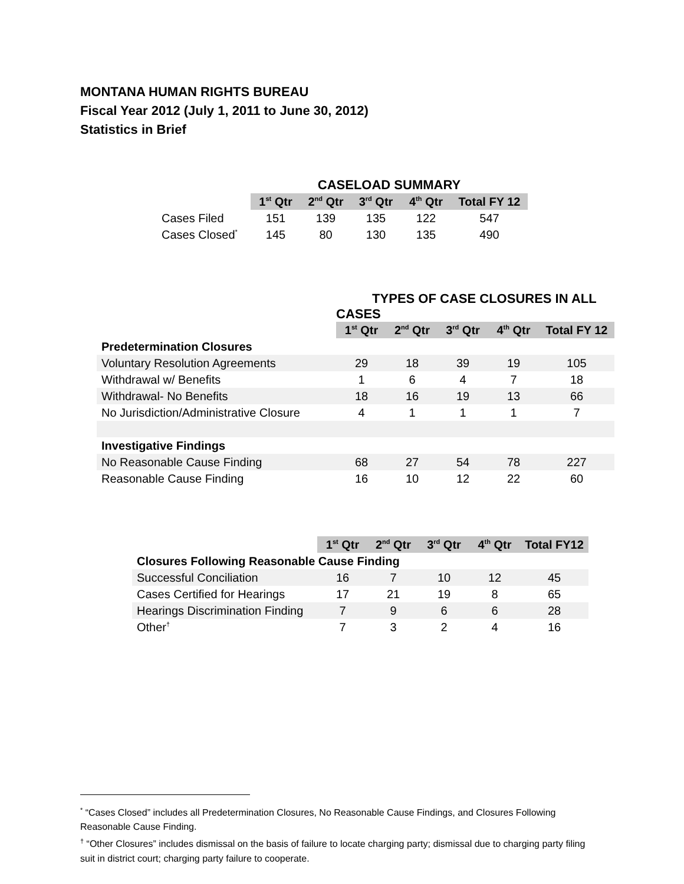MONTANA HUMAN RIGHTS BUREAU
Fiscal Year 2012 (July 1, 2011 to June 30, 2012)
Statistics in Brief
| | CASELOAD SUMMARY | | | | |
| | 1<sup>st</sup> Qtr | 2<sup>nd</sup> Qtr | 3<sup>rd</sup> Qtr | 4<sup>th</sup> Qtr | Total FY 12 |
| Cases Filed | 151 | 139 | 135 | 122 | 547 |
| Cases Closed<sup>*</sup> | 145 | 80 | 130 | 135 | 490 |
| | TYPES OF CASE CLOSURES IN ALL CASES | | | | |
| | 1<sup>st</sup> Qtr | 2<sup>nd</sup> Qtr | 3<sup>rd</sup> Qtr | 4<sup>th</sup> Qtr | Total FY 12 |
| Predetermination Closures | | | | | |
| Voluntary Resolution Agreements | 29 | 18 | 39 | 19 | 105 |
| Withdrawal w/ Benefits | 1 | 6 | 4 | 7 | 18 |
| Withdrawal- No Benefits | 18 | 16 | 19 | 13 | 66 |
| No Jurisdiction/Administrative Closure | 4 | 1 | 1 | 1 | 7 |
| Investigative Findings | | | | | |
| No Reasonable Cause Finding | 68 | 27 | 54 | 78 | 227 |
| Reasonable Cause Finding | 16 | 10 | 12 | 22 | 60 |
| | 1<sup>st</sup> Qtr | 2<sup>nd</sup> Qtr | 3<sup>rd</sup> Qtr | 4<sup>th</sup> Qtr | Total FY12 |
| --- | --- | --- | --- | --- | --- |
| Closures Following Reasonable Cause Finding | | | | | |
| Successful Conciliation | 16 | 7 | 10 | 12 | 45 |
| Cases Certified for Hearings | 17 | 21 | 19 | 8 | 65 |
| Hearings Discrimination Finding | 7 | 9 | 6 | 6 | 28 |
| Other<sup>†</sup> | 7 | 3 | 2 | 4 | 16 |
<sup>*</sup> “Cases Closed” includes all Predetermination Closures, No Reasonable Cause Findings, and Closures Following Reasonable Cause Finding.
<sup>†</sup> “Other Closures” includes dismissal on the basis of failure to locate charging party; dismissal due to charging party filing suit in district court; charging party failure to cooperate.